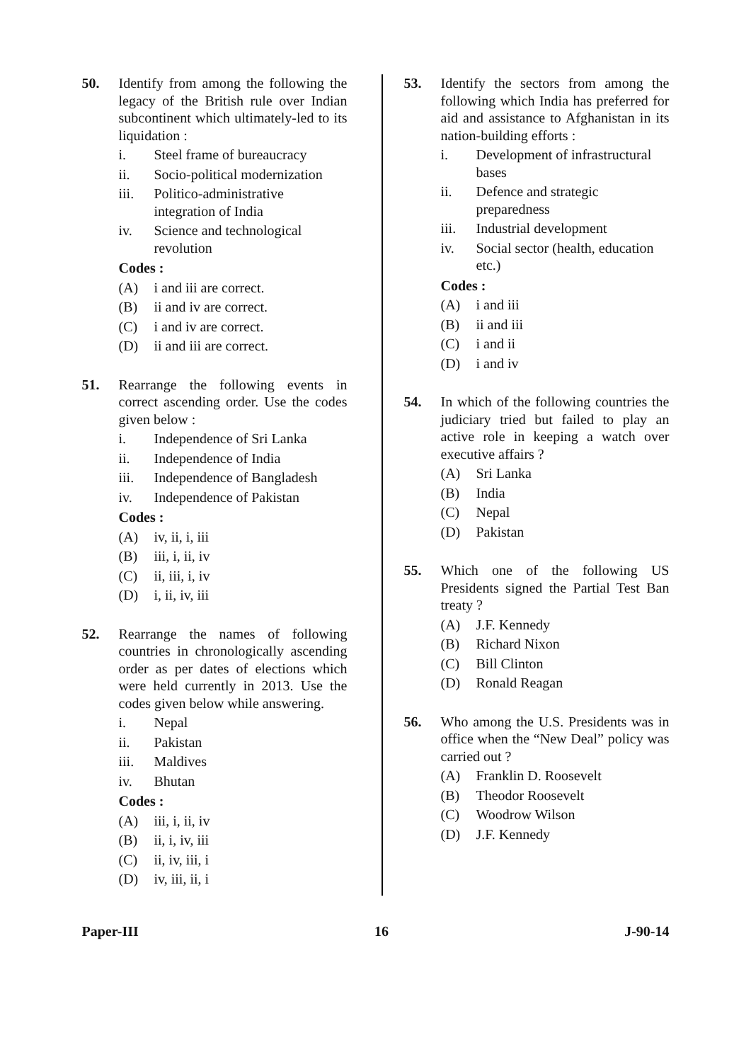50. Identify from among the following the legacy of the British rule over Indian subcontinent which ultimately-led to its liquidation :
i. Steel frame of bureaucracy
ii. Socio-political modernization
iii. Politico-administrative integration of India
iv. Science and technological revolution
Codes :
(A) i and iii are correct.
(B) ii and iv are correct.
(C) i and iv are correct.
(D) ii and iii are correct.
51. Rearrange the following events in correct ascending order. Use the codes given below :
i. Independence of Sri Lanka
ii. Independence of India
iii. Independence of Bangladesh
iv. Independence of Pakistan
Codes :
(A) iv, ii, i, iii
(B) iii, i, ii, iv
(C) ii, iii, i, iv
(D) i, ii, iv, iii
52. Rearrange the names of following countries in chronologically ascending order as per dates of elections which were held currently in 2013. Use the codes given below while answering.
i. Nepal
ii. Pakistan
iii. Maldives
iv. Bhutan
Codes :
(A) iii, i, ii, iv
(B) ii, i, iv, iii
(C) ii, iv, iii, i
(D) iv, iii, ii, i
53. Identify the sectors from among the following which India has preferred for aid and assistance to Afghanistan in its nation-building efforts :
i. Development of infrastructural bases
ii. Defence and strategic preparedness
iii. Industrial development
iv. Social sector (health, education etc.)
Codes :
(A) i and iii
(B) ii and iii
(C) i and ii
(D) i and iv
54. In which of the following countries the judiciary tried but failed to play an active role in keeping a watch over executive affairs ?
(A) Sri Lanka
(B) India
(C) Nepal
(D) Pakistan
55. Which one of the following US Presidents signed the Partial Test Ban treaty ?
(A) J.F. Kennedy
(B) Richard Nixon
(C) Bill Clinton
(D) Ronald Reagan
56. Who among the U.S. Presidents was in office when the “New Deal” policy was carried out ?
(A) Franklin D. Roosevelt
(B) Theodor Roosevelt
(C) Woodrow Wilson
(D) J.F. Kennedy
Paper-III 16 J-90-14